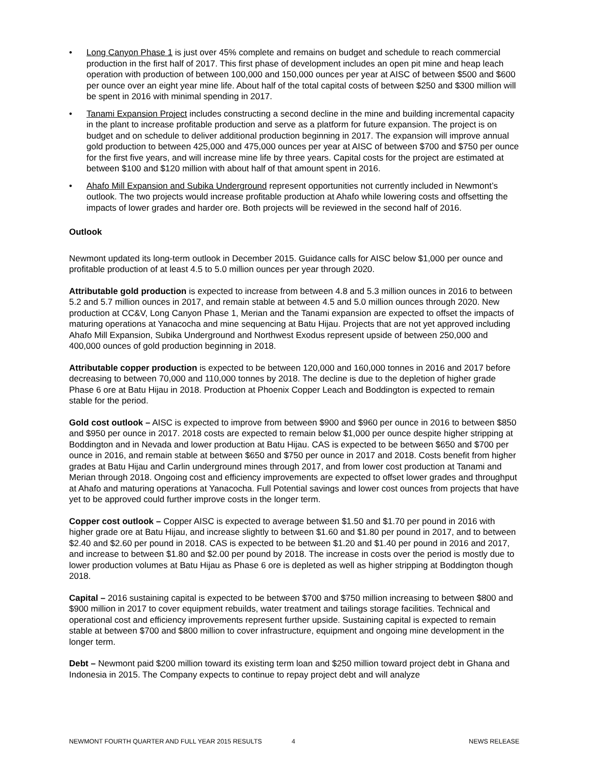• Long Canyon Phase 1 is just over 45% complete and remains on budget and schedule to reach commercial production in the first half of 2017. This first phase of development includes an open pit mine and heap leach operation with production of between 100,000 and 150,000 ounces per year at AISC of between $500 and $600 per ounce over an eight year mine life. About half of the total capital costs of between $250 and $300 million will be spent in 2016 with minimal spending in 2017.
• Tanami Expansion Project includes constructing a second decline in the mine and building incremental capacity in the plant to increase profitable production and serve as a platform for future expansion. The project is on budget and on schedule to deliver additional production beginning in 2017. The expansion will improve annual gold production to between 425,000 and 475,000 ounces per year at AISC of between $700 and $750 per ounce for the first five years, and will increase mine life by three years. Capital costs for the project are estimated at between $100 and $120 million with about half of that amount spent in 2016.
• Ahafo Mill Expansion and Subika Underground represent opportunities not currently included in Newmont’s outlook. The two projects would increase profitable production at Ahafo while lowering costs and offsetting the impacts of lower grades and harder ore. Both projects will be reviewed in the second half of 2016.
Outlook
Newmont updated its long-term outlook in December 2015. Guidance calls for AISC below $1,000 per ounce and profitable production of at least 4.5 to 5.0 million ounces per year through 2020.
Attributable gold production is expected to increase from between 4.8 and 5.3 million ounces in 2016 to between 5.2 and 5.7 million ounces in 2017, and remain stable at between 4.5 and 5.0 million ounces through 2020. New production at CC&V, Long Canyon Phase 1, Merian and the Tanami expansion are expected to offset the impacts of maturing operations at Yanacocha and mine sequencing at Batu Hijau. Projects that are not yet approved including Ahafo Mill Expansion, Subika Underground and Northwest Exodus represent upside of between 250,000 and 400,000 ounces of gold production beginning in 2018.
Attributable copper production is expected to be between 120,000 and 160,000 tonnes in 2016 and 2017 before decreasing to between 70,000 and 110,000 tonnes by 2018. The decline is due to the depletion of higher grade Phase 6 ore at Batu Hijau in 2018. Production at Phoenix Copper Leach and Boddington is expected to remain stable for the period.
Gold cost outlook – AISC is expected to improve from between $900 and $960 per ounce in 2016 to between $850 and $950 per ounce in 2017. 2018 costs are expected to remain below $1,000 per ounce despite higher stripping at Boddington and in Nevada and lower production at Batu Hijau. CAS is expected to be between $650 and $700 per ounce in 2016, and remain stable at between $650 and $750 per ounce in 2017 and 2018. Costs benefit from higher grades at Batu Hijau and Carlin underground mines through 2017, and from lower cost production at Tanami and Merian through 2018. Ongoing cost and efficiency improvements are expected to offset lower grades and throughput at Ahafo and maturing operations at Yanacocha. Full Potential savings and lower cost ounces from projects that have yet to be approved could further improve costs in the longer term.
Copper cost outlook – Copper AISC is expected to average between $1.50 and $1.70 per pound in 2016 with higher grade ore at Batu Hijau, and increase slightly to between $1.60 and $1.80 per pound in 2017, and to between $2.40 and $2.60 per pound in 2018. CAS is expected to be between $1.20 and $1.40 per pound in 2016 and 2017, and increase to between $1.80 and $2.00 per pound by 2018. The increase in costs over the period is mostly due to lower production volumes at Batu Hijau as Phase 6 ore is depleted as well as higher stripping at Boddington though 2018.
Capital – 2016 sustaining capital is expected to be between $700 and $750 million increasing to between $800 and $900 million in 2017 to cover equipment rebuilds, water treatment and tailings storage facilities. Technical and operational cost and efficiency improvements represent further upside. Sustaining capital is expected to remain stable at between $700 and $800 million to cover infrastructure, equipment and ongoing mine development in the longer term.
Debt – Newmont paid $200 million toward its existing term loan and $250 million toward project debt in Ghana and Indonesia in 2015. The Company expects to continue to repay project debt and will analyze
NEWMONT FOURTH QUARTER AND FULL YEAR 2015 RESULTS 4 NEWS RELEASE